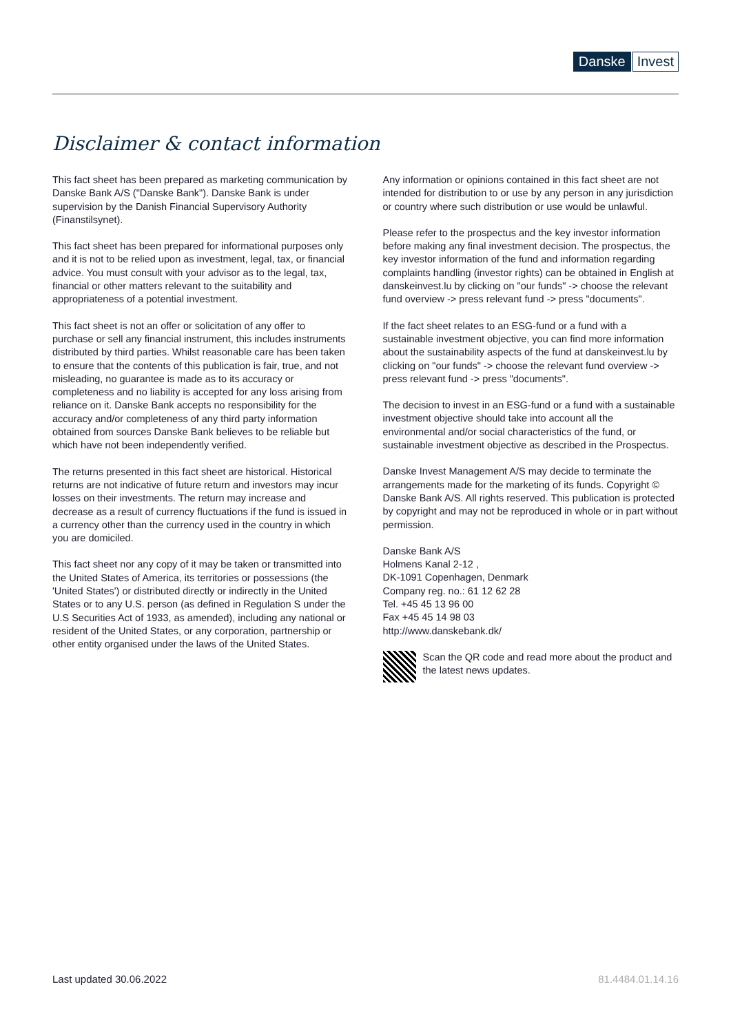Danske Invest
Disclaimer & contact information
This fact sheet has been prepared as marketing communication by Danske Bank A/S ("Danske Bank"). Danske Bank is under supervision by the Danish Financial Supervisory Authority (Finanstilsynet).
This fact sheet has been prepared for informational purposes only and it is not to be relied upon as investment, legal, tax, or financial advice. You must consult with your advisor as to the legal, tax, financial or other matters relevant to the suitability and appropriateness of a potential investment.
This fact sheet is not an offer or solicitation of any offer to purchase or sell any financial instrument, this includes instruments distributed by third parties. Whilst reasonable care has been taken to ensure that the contents of this publication is fair, true, and not misleading, no guarantee is made as to its accuracy or completeness and no liability is accepted for any loss arising from reliance on it. Danske Bank accepts no responsibility for the accuracy and/or completeness of any third party information obtained from sources Danske Bank believes to be reliable but which have not been independently verified.
The returns presented in this fact sheet are historical. Historical returns are not indicative of future return and investors may incur losses on their investments. The return may increase and decrease as a result of currency fluctuations if the fund is issued in a currency other than the currency used in the country in which you are domiciled.
This fact sheet nor any copy of it may be taken or transmitted into the United States of America, its territories or possessions (the 'United States') or distributed directly or indirectly in the United States or to any U.S. person (as defined in Regulation S under the U.S Securities Act of 1933, as amended), including any national or resident of the United States, or any corporation, partnership or other entity organised under the laws of the United States.
Any information or opinions contained in this fact sheet are not intended for distribution to or use by any person in any jurisdiction or country where such distribution or use would be unlawful.
Please refer to the prospectus and the key investor information before making any final investment decision. The prospectus, the key investor information of the fund and information regarding complaints handling (investor rights) can be obtained in English at danskeinvest.lu by clicking on "our funds" -> choose the relevant fund overview -> press relevant fund -> press "documents".
If the fact sheet relates to an ESG-fund or a fund with a sustainable investment objective, you can find more information about the sustainability aspects of the fund at danskeinvest.lu by clicking on "our funds" -> choose the relevant fund overview -> press relevant fund -> press "documents".
The decision to invest in an ESG-fund or a fund with a sustainable investment objective should take into account all the environmental and/or social characteristics of the fund, or sustainable investment objective as described in the Prospectus.
Danske Invest Management A/S may decide to terminate the arrangements made for the marketing of its funds. Copyright © Danske Bank A/S. All rights reserved. This publication is protected by copyright and may not be reproduced in whole or in part without permission.
Danske Bank A/S
Holmens Kanal 2-12 ,
DK-1091 Copenhagen, Denmark
Company reg. no.: 61 12 62 28
Tel. +45 45 13 96 00
Fax +45 45 14 98 03
http://www.danskebank.dk/
Scan the QR code and read more about the product and the latest news updates.
Last updated 30.06.2022 81.4484.01.14.16